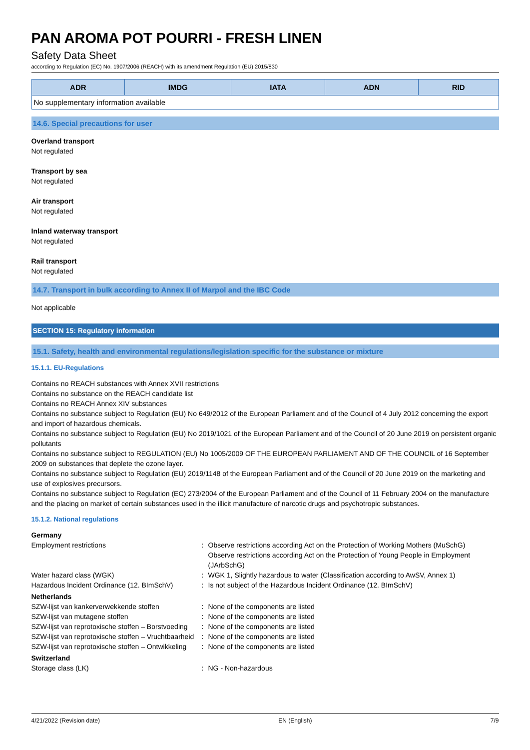PAN AROMA POT POURRI - FRESH LINEN
Safety Data Sheet
according to Regulation (EC) No. 1907/2006 (REACH) with its amendment Regulation (EU) 2015/830
| ADR | IMDG | IATA | ADN | RID |
| --- | --- | --- | --- | --- |
| No supplementary information available | | | | |
14.6. Special precautions for user
Overland transport
Not regulated
Transport by sea
Not regulated
Air transport
Not regulated
Inland waterway transport
Not regulated
Rail transport
Not regulated
14.7. Transport in bulk according to Annex II of Marpol and the IBC Code
Not applicable
SECTION 15: Regulatory information
15.1. Safety, health and environmental regulations/legislation specific for the substance or mixture
15.1.1. EU-Regulations
Contains no REACH substances with Annex XVII restrictions
Contains no substance on the REACH candidate list
Contains no REACH Annex XIV substances
Contains no substance subject to Regulation (EU) No 649/2012 of the European Parliament and of the Council of 4 July 2012 concerning the export and import of hazardous chemicals.
Contains no substance subject to Regulation (EU) No 2019/1021 of the European Parliament and of the Council of 20 June 2019 on persistent organic pollutants
Contains no substance subject to REGULATION (EU) No 1005/2009 OF THE EUROPEAN PARLIAMENT AND OF THE COUNCIL of 16 September 2009 on substances that deplete the ozone layer.
Contains no substance subject to Regulation (EU) 2019/1148 of the European Parliament and of the Council of 20 June 2019 on the marketing and use of explosives precursors.
Contains no substance subject to Regulation (EC) 273/2004 of the European Parliament and of the Council of 11 February 2004 on the manufacture and the placing on market of certain substances used in the illicit manufacture of narcotic drugs and psychotropic substances.
15.1.2. National regulations
| Germany | | |
| Employment restrictions | : | Observe restrictions according Act on the Protection of Working Mothers (MuSchG) Observe restrictions according Act on the Protection of Young People in Employment (JArbSchG) |
| Water hazard class (WGK) | : | WGK 1, Slightly hazardous to water (Classification according to AwSV, Annex 1) |
| Hazardous Incident Ordinance (12. BImSchV) | : | Is not subject of the Hazardous Incident Ordinance (12. BImSchV) |
| Netherlands | | |
| SZW-lijst van kankerverwekkende stoffen | : | None of the components are listed |
| SZW-lijst van mutagene stoffen | : | None of the components are listed |
| SZW-lijst van reprotoxische stoffen – Borstvoeding | : | None of the components are listed |
| SZW-lijst van reprotoxische stoffen – Vruchtbaarheid | : | None of the components are listed |
| SZW-lijst van reprotoxische stoffen – Ontwikkeling | : | None of the components are listed |
| Switzerland | | |
| Storage class (LK) | : | NG - Non-hazardous |
4/21/2022 (Revision date) EN (English) 7/9